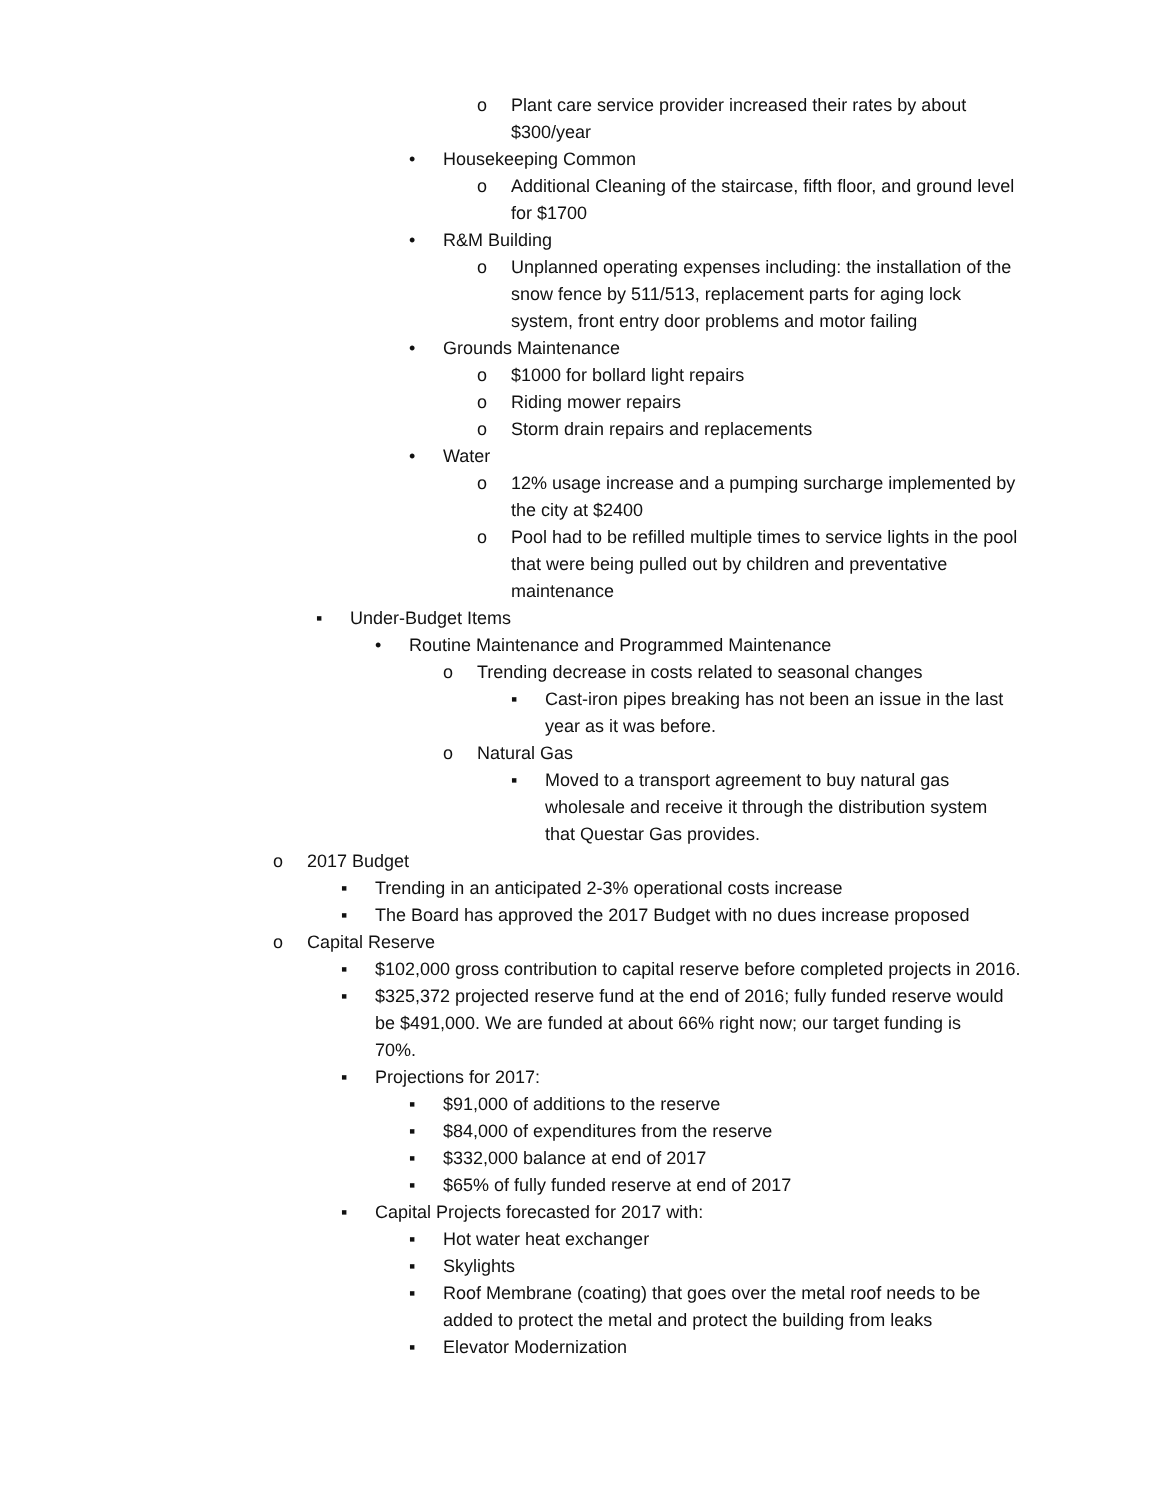o Plant care service provider increased their rates by about $300/year
• Housekeeping Common
o Additional Cleaning of the staircase, fifth floor, and ground level for $1700
• R&M Building
o Unplanned operating expenses including: the installation of the snow fence by 511/513, replacement parts for aging lock system, front entry door problems and motor failing
• Grounds Maintenance
o $1000 for bollard light repairs
o Riding mower repairs
o Storm drain repairs and replacements
• Water
o 12% usage increase and a pumping surcharge implemented by the city at $2400
o Pool had to be refilled multiple times to service lights in the pool that were being pulled out by children and preventative maintenance
▪ Under-Budget Items
• Routine Maintenance and Programmed Maintenance
o Trending decrease in costs related to seasonal changes
▪ Cast-iron pipes breaking has not been an issue in the last year as it was before.
o Natural Gas
▪ Moved to a transport agreement to buy natural gas wholesale and receive it through the distribution system that Questar Gas provides.
o 2017 Budget
▪ Trending in an anticipated 2-3% operational costs increase
▪ The Board has approved the 2017 Budget with no dues increase proposed
o Capital Reserve
▪ $102,000 gross contribution to capital reserve before completed projects in 2016.
▪ $325,372 projected reserve fund at the end of 2016; fully funded reserve would be $491,000. We are funded at about 66% right now; our target funding is 70%.
▪ Projections for 2017:
▪ $91,000 of additions to the reserve
▪ $84,000 of expenditures from the reserve
▪ $332,000 balance at end of 2017
▪ $65% of fully funded reserve at end of 2017
▪ Capital Projects forecasted for 2017 with:
▪ Hot water heat exchanger
▪ Skylights
▪ Roof Membrane (coating) that goes over the metal roof needs to be added to protect the metal and protect the building from leaks
▪ Elevator Modernization